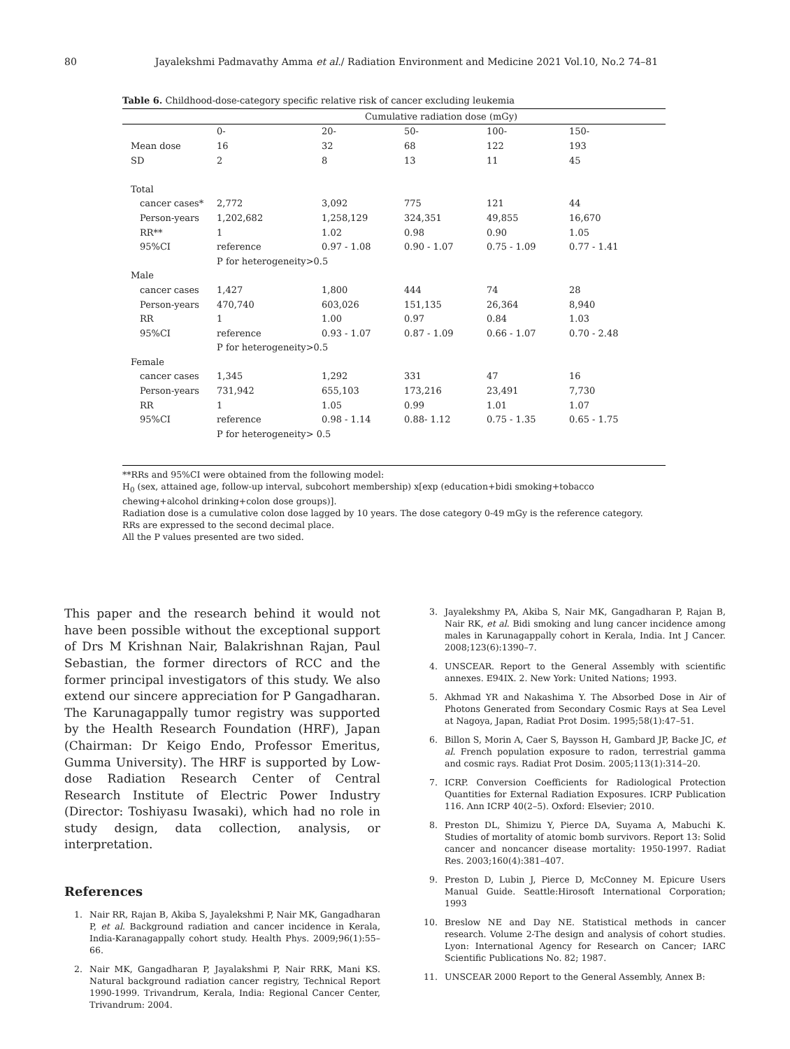80 Jayalekshmi Padmavathy Amma et al./ Radiation Environment and Medicine 2021 Vol.10, No.2 74–81
Table 6. Childhood-dose-category specific relative risk of cancer excluding leukemia
| | Cumulative radiation dose (mGy) | | | | |
| --- | --- | --- | --- | --- | --- |
| | 0- | 20- | 50- | 100- | 150- |
| Mean dose | 16 | 32 | 68 | 122 | 193 |
| SD | 2 | 8 | 13 | 11 | 45 |
| Total | | | | | |
| cancer cases* | 2,772 | 3,092 | 775 | 121 | 44 |
| Person-years | 1,202,682 | 1,258,129 | 324,351 | 49,855 | 16,670 |
| RR** | 1 | 1.02 | 0.98 | 0.90 | 1.05 |
| 95%CI | reference | 0.97 - 1.08 | 0.90 - 1.07 | 0.75 - 1.09 | 0.77 - 1.41 |
| | P for heterogeneity>0.5 | | | | |
| Male | | | | | |
| cancer cases | 1,427 | 1,800 | 444 | 74 | 28 |
| Person-years | 470,740 | 603,026 | 151,135 | 26,364 | 8,940 |
| RR | 1 | 1.00 | 0.97 | 0.84 | 1.03 |
| 95%CI | reference | 0.93 - 1.07 | 0.87 - 1.09 | 0.66 - 1.07 | 0.70 - 2.48 |
| | P for heterogeneity>0.5 | | | | |
| Female | | | | | |
| cancer cases | 1,345 | 1,292 | 331 | 47 | 16 |
| Person-years | 731,942 | 655,103 | 173,216 | 23,491 | 7,730 |
| RR | 1 | 1.05 | 0.99 | 1.01 | 1.07 |
| 95%CI | reference | 0.98 - 1.14 | 0.88- 1.12 | 0.75 - 1.35 | 0.65 - 1.75 |
| | P for heterogeneity> 0.5 | | | | |
**RRs and 95%CI were obtained from the following model:
H<sub>0</sub> (sex, attained age, follow-up interval, subcohort membership) x[exp (education+bidi smoking+tobacco chewing+alcohol drinking+colon dose groups)].
Radiation dose is a cumulative colon dose lagged by 10 years. The dose category 0-49 mGy is the reference category.
RRs are expressed to the second decimal place.
All the P values presented are two sided.
This paper and the research behind it would not have been possible without the exceptional support of Drs M Krishnan Nair, Balakrishnan Rajan, Paul Sebastian, the former directors of RCC and the former principal investigators of this study. We also extend our sincere appreciation for P Gangadharan. The Karunagappally tumor registry was supported by the Health Research Foundation (HRF), Japan (Chairman: Dr Keigo Endo, Professor Emeritus, Gumma University). The HRF is supported by Low-dose Radiation Research Center of Central Research Institute of Electric Power Industry (Director: Toshiyasu Iwasaki), which had no role in study design, data collection, analysis, or interpretation.
References
1. Nair RR, Rajan B, Akiba S, Jayalekshmi P, Nair MK, Gangadharan P, et al. Background radiation and cancer incidence in Kerala, India-Karanagappally cohort study. Health Phys. 2009;96(1):55–66.
2. Nair MK, Gangadharan P, Jayalakshmi P, Nair RRK, Mani KS. Natural background radiation cancer registry, Technical Report 1990-1999. Trivandrum, Kerala, India: Regional Cancer Center, Trivandrum: 2004.
3. Jayalekshmy PA, Akiba S, Nair MK, Gangadharan P, Rajan B, Nair RK, et al. Bidi smoking and lung cancer incidence among males in Karunagappally cohort in Kerala, India. Int J Cancer. 2008;123(6):1390–7.
4. UNSCEAR. Report to the General Assembly with scientific annexes. E94IX. 2. New York: United Nations; 1993.
5. Akhmad YR and Nakashima Y. The Absorbed Dose in Air of Photons Generated from Secondary Cosmic Rays at Sea Level at Nagoya, Japan, Radiat Prot Dosim. 1995;58(1):47–51.
6. Billon S, Morin A, Caer S, Baysson H, Gambard JP, Backe JC, et al. French population exposure to radon, terrestrial gamma and cosmic rays. Radiat Prot Dosim. 2005;113(1):314–20.
7. ICRP. Conversion Coefficients for Radiological Protection Quantities for External Radiation Exposures. ICRP Publication 116. Ann ICRP 40(2–5). Oxford: Elsevier; 2010.
8. Preston DL, Shimizu Y, Pierce DA, Suyama A, Mabuchi K. Studies of mortality of atomic bomb survivors. Report 13: Solid cancer and noncancer disease mortality: 1950-1997. Radiat Res. 2003;160(4):381–407.
9. Preston D, Lubin J, Pierce D, McConney M. Epicure Users Manual Guide. Seattle:Hirosoft International Corporation; 1993
10. Breslow NE and Day NE. Statistical methods in cancer research. Volume 2-The design and analysis of cohort studies. Lyon: International Agency for Research on Cancer; IARC Scientific Publications No. 82; 1987.
11. UNSCEAR 2000 Report to the General Assembly, Annex B: